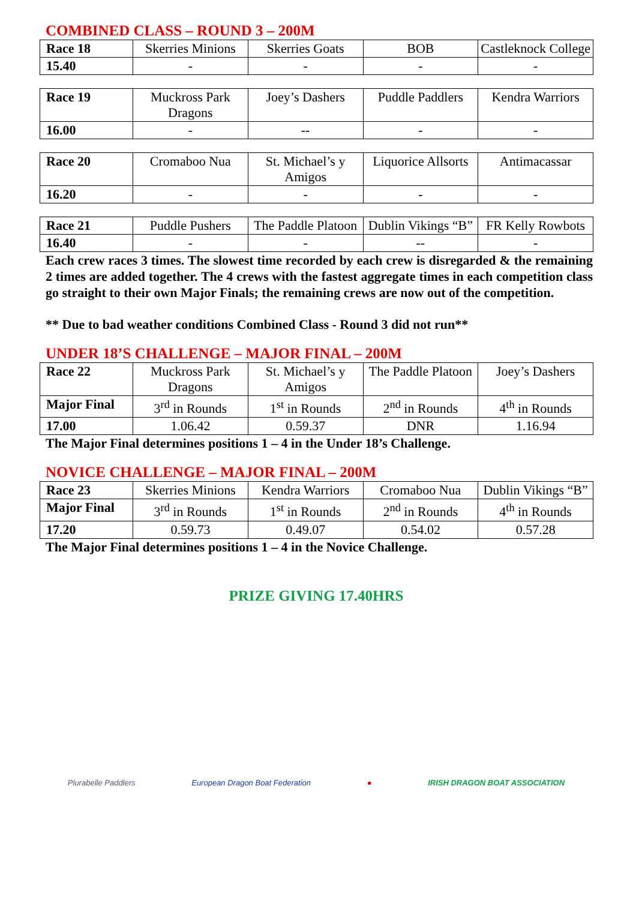COMBINED CLASS – ROUND 3 – 200M
| Race 18 | Skerries Minions | Skerries Goats | BOB | Castleknock College |
| 15.40 | - | - | - | - |
| Race 19 | Muckross Park Dragons | Joey’s Dashers | Puddle Paddlers | Kendra Warriors |
| 16.00 | - | -- | - | - |
| Race 20 | Cromaboo Nua | St. Michael’s y Amigos | Liquorice Allsorts | Antimacassar |
| 16.20 | - | - | - | - |
| Race 21 | Puddle Pushers | The Paddle Platoon | Dublin Vikings “B” | FR Kelly Rowbots |
| 16.40 | - | - | -- | - |
Each crew races 3 times. The slowest time recorded by each crew is disregarded & the remaining 2 times are added together. The 4 crews with the fastest aggregate times in each competition class go straight to their own Major Finals; the remaining crews are now out of the competition.
** Due to bad weather conditions Combined Class - Round 3 did not run**
UNDER 18’S CHALLENGE – MAJOR FINAL – 200M
| Race 22 | Muckross Park Dragons | St. Michael’s y Amigos | The Paddle Platoon | Joey’s Dashers |
| Major Final | 3<sup>rd</sup> in Rounds | 1<sup>st</sup> in Rounds | 2<sup>nd</sup> in Rounds | 4<sup>th</sup> in Rounds |
| 17.00 | 1.06.42 | 0.59.37 | DNR | 1.16.94 |
The Major Final determines positions 1 – 4 in the Under 18’s Challenge.
NOVICE CHALLENGE – MAJOR FINAL – 200M
| Race 23 | Skerries Minions | Kendra Warriors | Cromaboo Nua | Dublin Vikings “B” |
| Major Final | 3<sup>rd</sup> in Rounds | 1<sup>st</sup> in Rounds | 2<sup>nd</sup> in Rounds | 4<sup>th</sup> in Rounds |
| 17.20 | 0.59.73 | 0.49.07 | 0.54.02 | 0.57.28 |
The Major Final determines positions 1 – 4 in the Novice Challenge.
PRIZE GIVING 17.40HRS
Plurabelle Paddlers European Dragon Boat Federation ● IRISH DRAGON BOAT ASSOCIATION